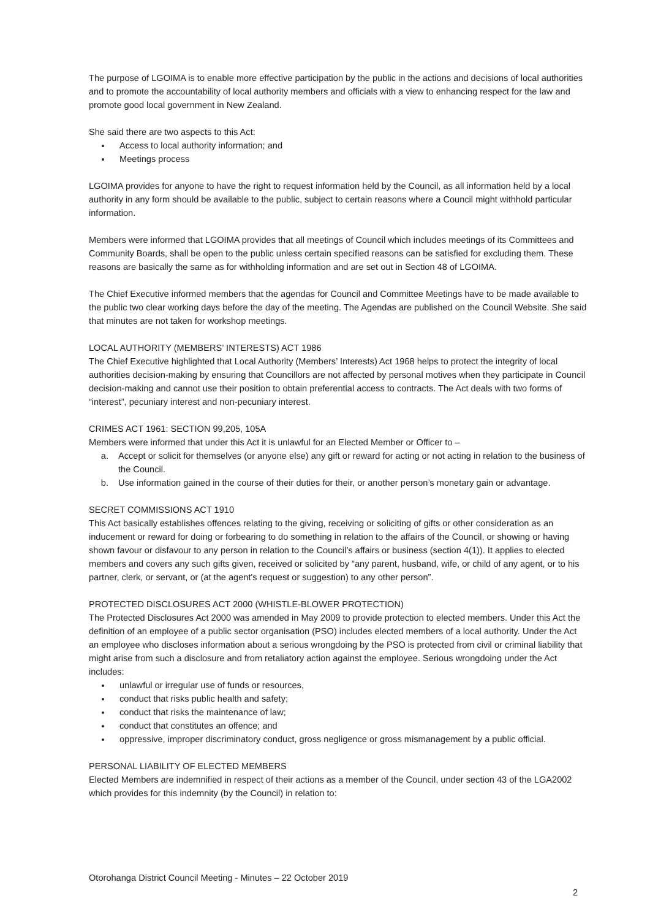The purpose of LGOIMA is to enable more effective participation by the public in the actions and decisions of local authorities and to promote the accountability of local authority members and officials with a view to enhancing respect for the law and promote good local government in New Zealand.
She said there are two aspects to this Act:
Access to local authority information; and
Meetings process
LGOIMA provides for anyone to have the right to request information held by the Council, as all information held by a local authority in any form should be available to the public, subject to certain reasons where a Council might withhold particular information.
Members were informed that LGOIMA provides that all meetings of Council which includes meetings of its Committees and Community Boards, shall be open to the public unless certain specified reasons can be satisfied for excluding them. These reasons are basically the same as for withholding information and are set out in Section 48 of LGOIMA.
The Chief Executive informed members that the agendas for Council and Committee Meetings have to be made available to the public two clear working days before the day of the meeting. The Agendas are published on the Council Website. She said that minutes are not taken for workshop meetings.
LOCAL AUTHORITY (MEMBERS’ INTERESTS) ACT 1986
The Chief Executive highlighted that Local Authority (Members’ Interests) Act 1968 helps to protect the integrity of local authorities decision-making by ensuring that Councillors are not affected by personal motives when they participate in Council decision-making and cannot use their position to obtain preferential access to contracts. The Act deals with two forms of “interest”, pecuniary interest and non-pecuniary interest.
CRIMES ACT 1961: SECTION 99,205, 105A
Members were informed that under this Act it is unlawful for an Elected Member or Officer to –
a. Accept or solicit for themselves (or anyone else) any gift or reward for acting or not acting in relation to the business of the Council.
b. Use information gained in the course of their duties for their, or another person’s monetary gain or advantage.
SECRET COMMISSIONS ACT 1910
This Act basically establishes offences relating to the giving, receiving or soliciting of gifts or other consideration as an inducement or reward for doing or forbearing to do something in relation to the affairs of the Council, or showing or having shown favour or disfavour to any person in relation to the Council’s affairs or business (section 4(1)). It applies to elected members and covers any such gifts given, received or solicited by “any parent, husband, wife, or child of any agent, or to his partner, clerk, or servant, or (at the agent's request or suggestion) to any other person”.
PROTECTED DISCLOSURES ACT 2000 (WHISTLE-BLOWER PROTECTION)
The Protected Disclosures Act 2000 was amended in May 2009 to provide protection to elected members. Under this Act the definition of an employee of a public sector organisation (PSO) includes elected members of a local authority. Under the Act an employee who discloses information about a serious wrongdoing by the PSO is protected from civil or criminal liability that might arise from such a disclosure and from retaliatory action against the employee. Serious wrongdoing under the Act includes:
unlawful or irregular use of funds or resources,
conduct that risks public health and safety;
conduct that risks the maintenance of law;
conduct that constitutes an offence; and
oppressive, improper discriminatory conduct, gross negligence or gross mismanagement by a public official.
PERSONAL LIABILITY OF ELECTED MEMBERS
Elected Members are indemnified in respect of their actions as a member of the Council, under section 43 of the LGA2002 which provides for this indemnity (by the Council) in relation to:
Otorohanga District Council Meeting - Minutes – 22 October 2019
2